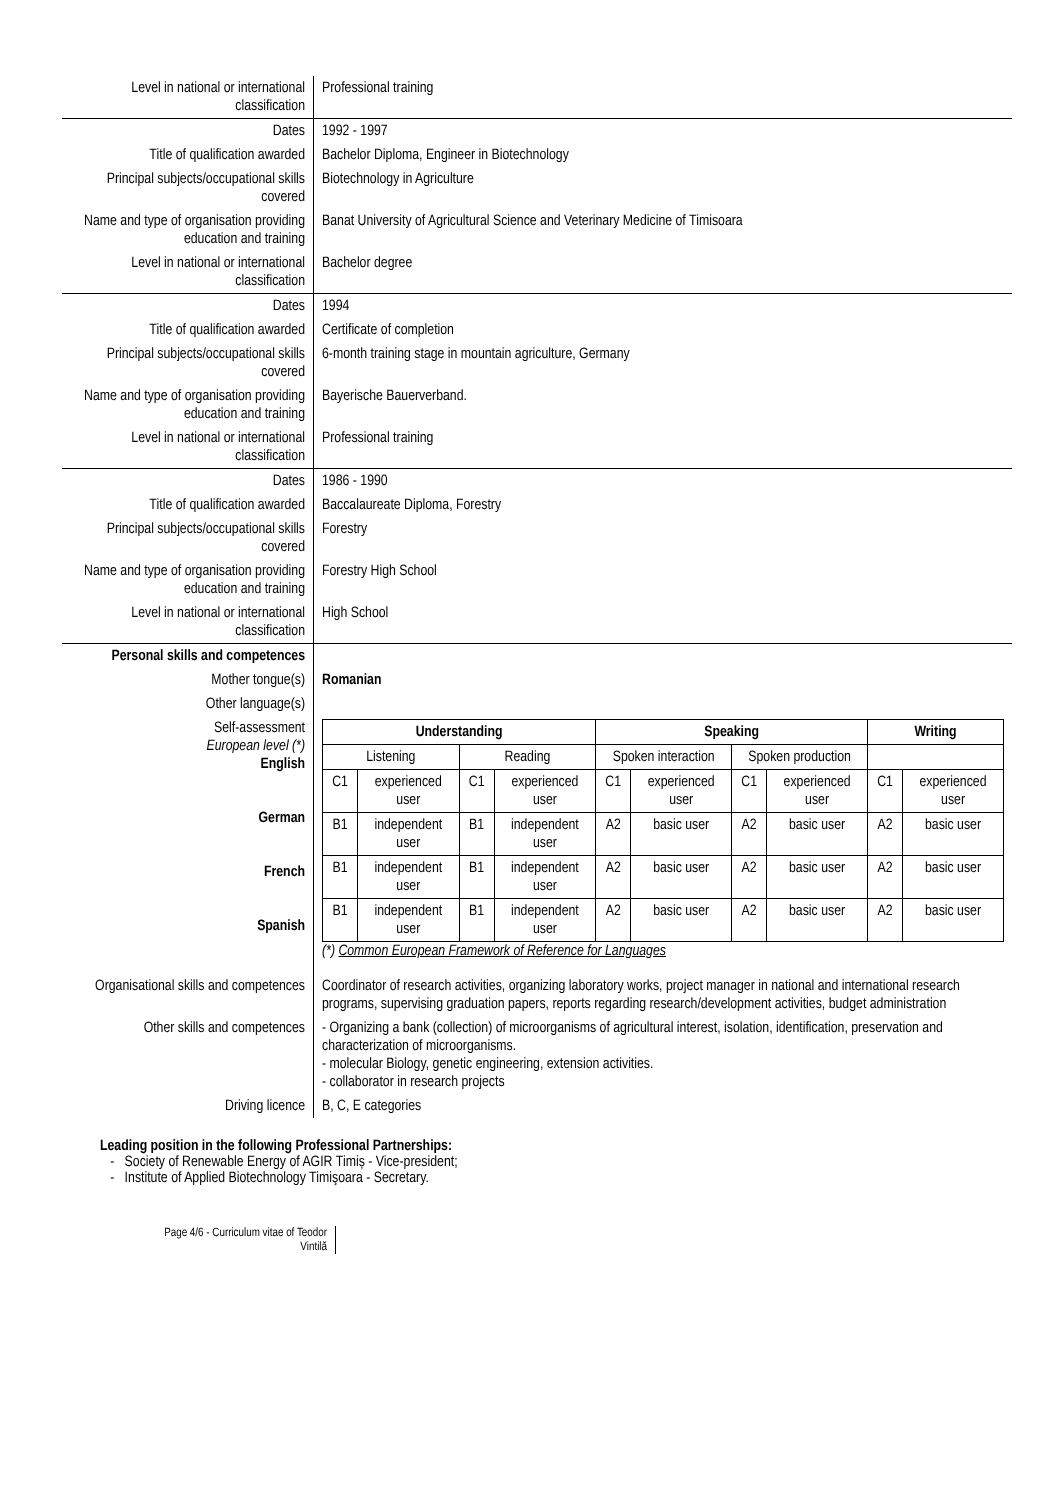| Level in national or international classification | Professional training |
| Dates | 1992 - 1997 |
| Title of qualification awarded | Bachelor Diploma, Engineer in Biotechnology |
| Principal subjects/occupational skills covered | Biotechnology in Agriculture |
| Name and type of organisation providing education and training | Banat University of Agricultural Science and Veterinary Medicine of Timisoara |
| Level in national or international classification | Bachelor degree |
| Dates | 1994 |
| Title of qualification awarded | Certificate of completion |
| Principal subjects/occupational skills covered | 6-month training stage in mountain agriculture, Germany |
| Name and type of organisation providing education and training | Bayerische Bauerverband. |
| Level in national or international classification | Professional training |
| Dates | 1986 - 1990 |
| Title of qualification awarded | Baccalaureate Diploma, Forestry |
| Principal subjects/occupational skills covered | Forestry |
| Name and type of organisation providing education and training | Forestry High School |
| Level in national or international classification | High School |
| Personal skills and competences | |
| Mother tongue(s) | Romanian |
| Other language(s) | |
| Self-assessment European level (*) English German French Spanish | / Understanding / / / / Speaking / / / / Writing / / / Listening / / Reading / / Spoken interaction / / Spoken production / / / / / C1 / experienced user / C1 / experienced user / C1 / experienced user / C1 / experienced user / C1 / experienced user / / B1 / independent user / B1 / independent user / A2 / basic user / A2 / basic user / A2 / basic user / / B1 / independent user / B1 / independent user / A2 / basic user / A2 / basic user / A2 / basic user / / B1 / independent user / B1 / independent user / A2 / basic user / A2 / basic user / A2 / basic user / (*) Common European Framework of Reference for Languages |
| Organisational skills and competences | Coordinator of research activities, organizing laboratory works, project manager in national and international research programs, supervising graduation papers, reports regarding research/development activities, budget administration |
| Other skills and competences | - Organizing a bank (collection) of microorganisms of agricultural interest, isolation, identification, preservation and characterization of microorganisms. - molecular Biology, genetic engineering, extension activities. - collaborator in research projects |
| Driving licence | B, C, E categories |
Leading position in the following Professional Partnerships:
- Society of Renewable Energy of AGIR Timiș - Vice-president;
- Institute of Applied Biotechnology Timişoara - Secretary.
Page 4/6 - Curriculum vitae of Teodor Vintilă